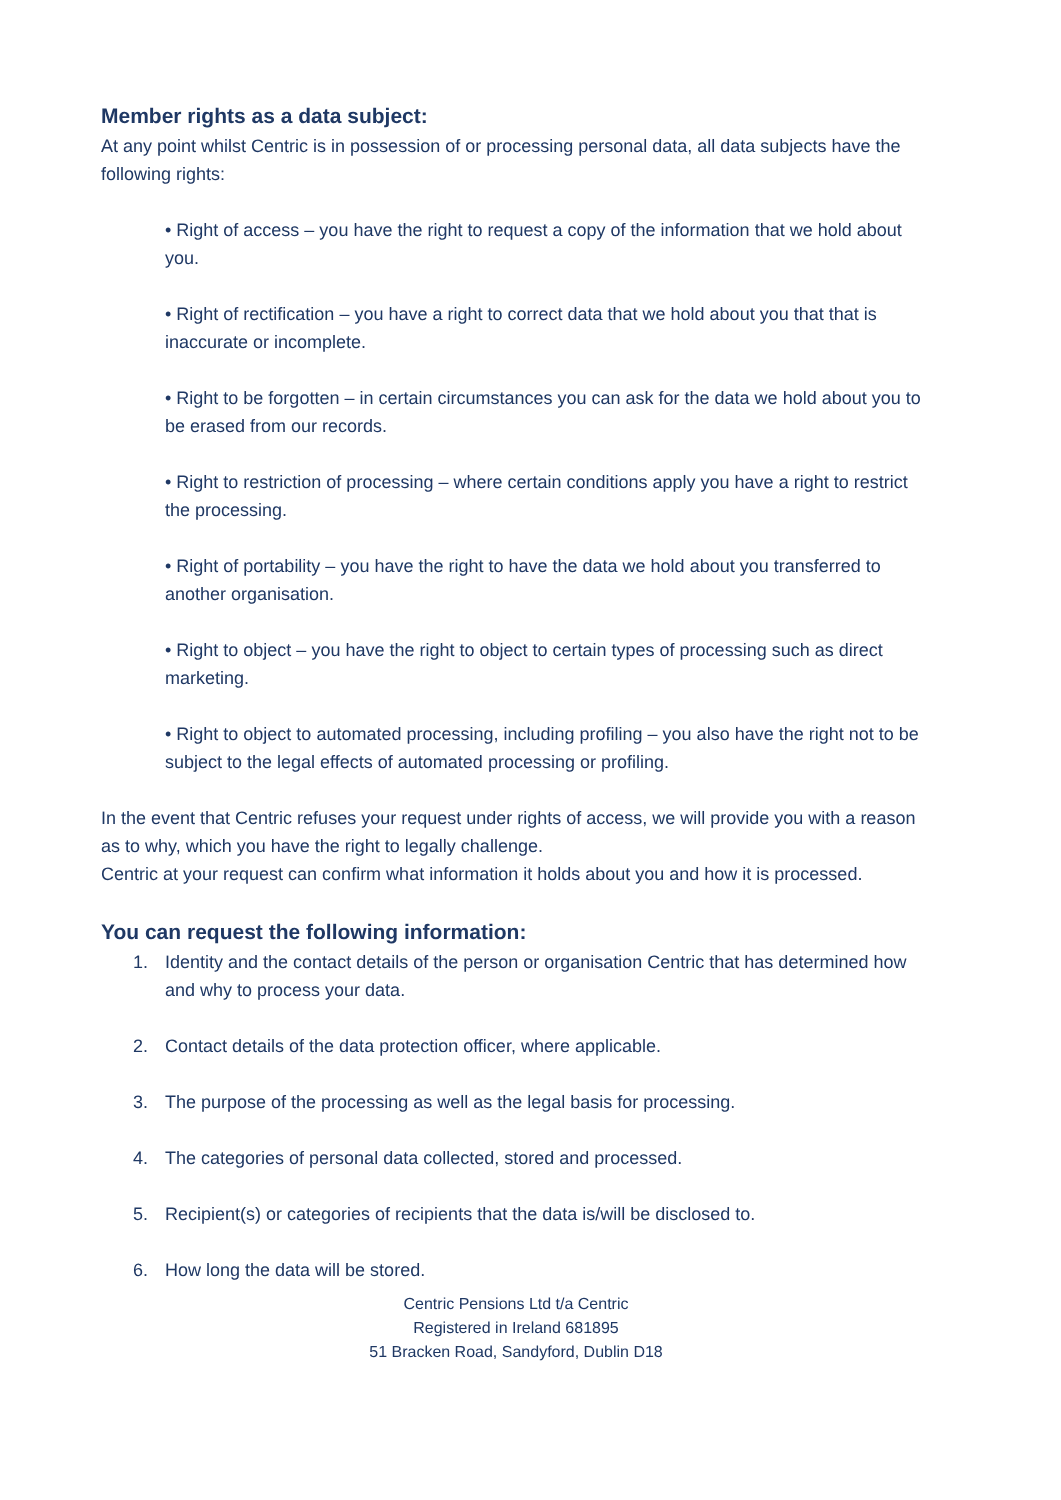Member rights as a data subject:
At any point whilst Centric is in possession of or processing personal data, all data subjects have the following rights:
• Right of access – you have the right to request a copy of the information that we hold about you.
• Right of rectification – you have a right to correct data that we hold about you that that is inaccurate or incomplete.
• Right to be forgotten – in certain circumstances you can ask for the data we hold about you to be erased from our records.
• Right to restriction of processing – where certain conditions apply you have a right to restrict the processing.
• Right of portability – you have the right to have the data we hold about you transferred to another organisation.
• Right to object – you have the right to object to certain types of processing such as direct marketing.
• Right to object to automated processing, including profiling – you also have the right not to be subject to the legal effects of automated processing or profiling.
In the event that Centric refuses your request under rights of access, we will provide you with a reason as to why, which you have the right to legally challenge.
Centric at your request can confirm what information it holds about you and how it is processed.
You can request the following information:
1. Identity and the contact details of the person or organisation Centric that has determined how and why to process your data.
2. Contact details of the data protection officer, where applicable.
3. The purpose of the processing as well as the legal basis for processing.
4. The categories of personal data collected, stored and processed.
5. Recipient(s) or categories of recipients that the data is/will be disclosed to.
6. How long the data will be stored.
Centric Pensions Ltd t/a Centric
Registered in Ireland 681895
51 Bracken Road, Sandyford, Dublin D18